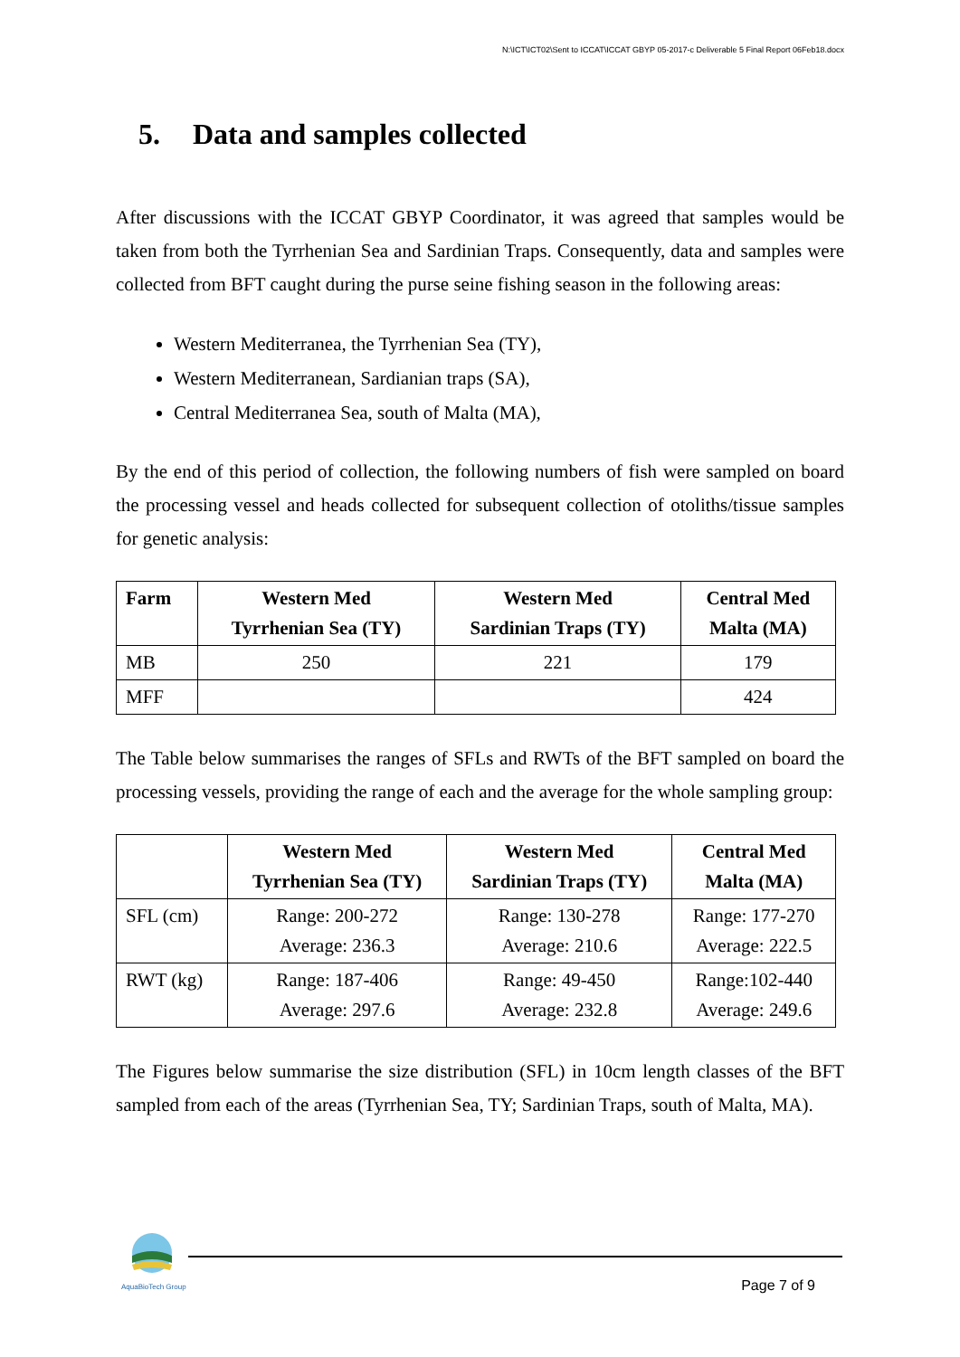N:\ICT\ICT02\Sent to ICCAT\ICCAT GBYP 05-2017-c Deliverable 5 Final Report 06Feb18.docx
5. Data and samples collected
After discussions with the ICCAT GBYP Coordinator, it was agreed that samples would be taken from both the Tyrrhenian Sea and Sardinian Traps. Consequently, data and samples were collected from BFT caught during the purse seine fishing season in the following areas:
Western Mediterranea, the Tyrrhenian Sea (TY),
Western Mediterranean, Sardianian traps (SA),
Central Mediterranea Sea, south of Malta (MA),
By the end of this period of collection, the following numbers of fish were sampled on board the processing vessel and heads collected for subsequent collection of otoliths/tissue samples for genetic analysis:
| Farm | Western Med Tyrrhenian Sea (TY) | Western Med Sardinian Traps (TY) | Central Med Malta (MA) |
| --- | --- | --- | --- |
| MB | 250 | 221 | 179 |
| MFF | | | 424 |
The Table below summarises the ranges of SFLs and RWTs of the BFT sampled on board the processing vessels, providing the range of each and the average for the whole sampling group:
| | Western Med Tyrrhenian Sea (TY) | Western Med Sardinian Traps (TY) | Central Med Malta (MA) |
| --- | --- | --- | --- |
| SFL (cm) | Range: 200-272 Average: 236.3 | Range: 130-278 Average: 210.6 | Range: 177-270 Average: 222.5 |
| RWT (kg) | Range: 187-406 Average: 297.6 | Range: 49-450 Average: 232.8 | Range:102-440 Average: 249.6 |
The Figures below summarise the size distribution (SFL) in 10cm length classes of the BFT sampled from each of the areas (Tyrrhenian Sea, TY; Sardinian Traps, south of Malta, MA).
AquaBioTech Group Page 7 of 9